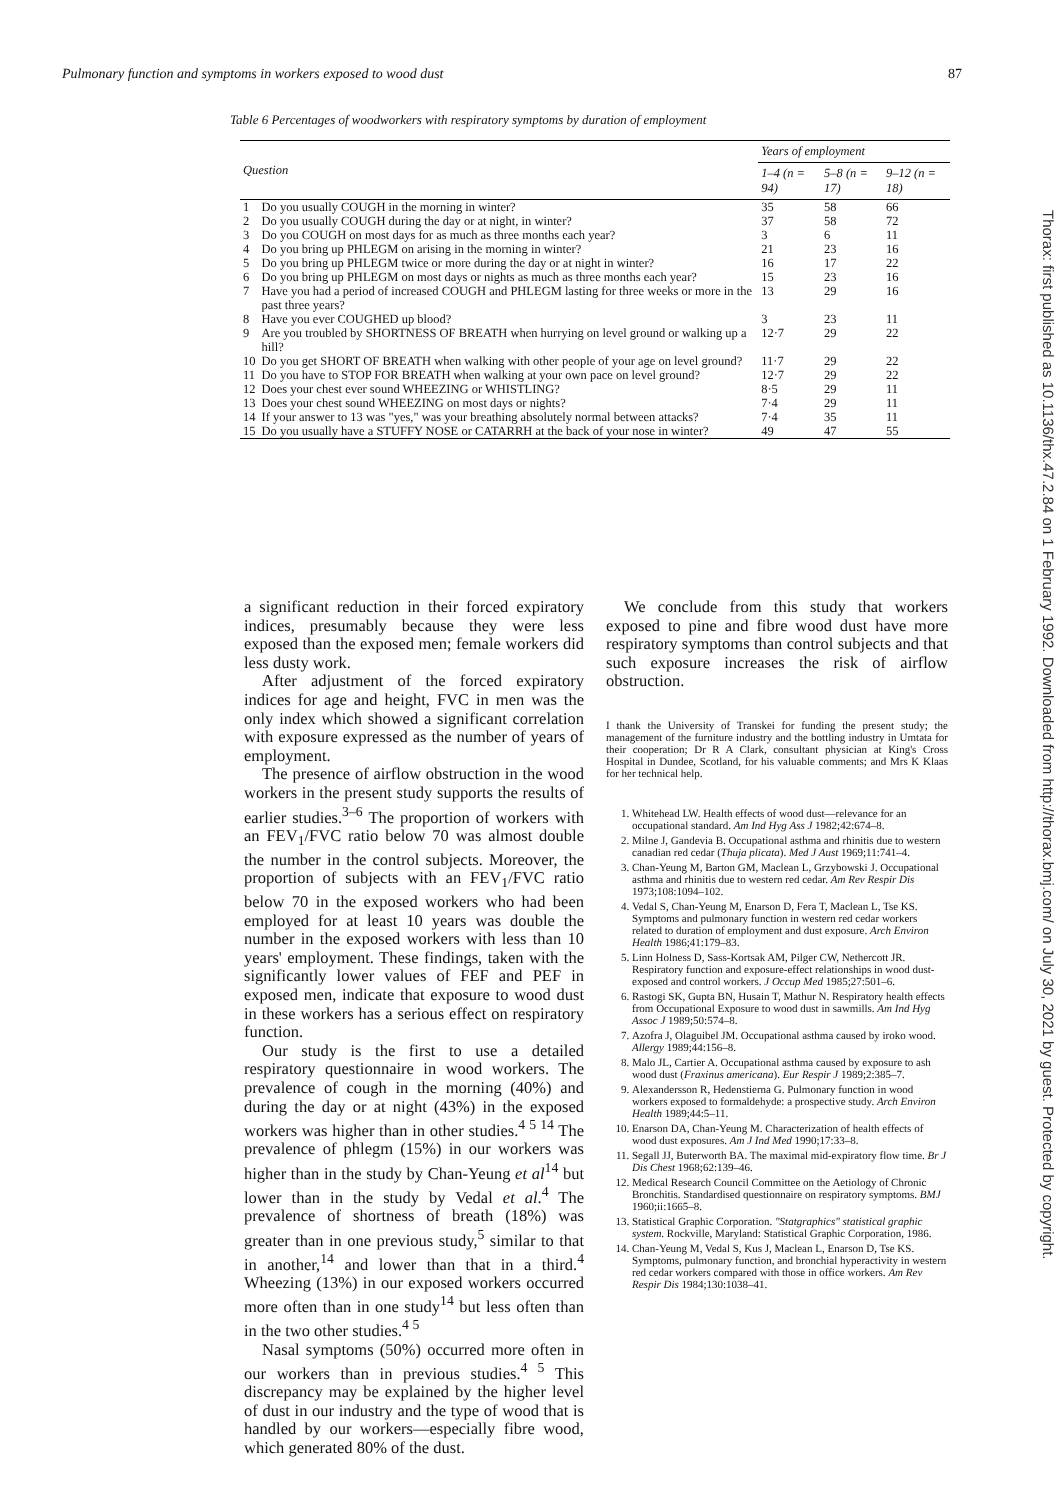Pulmonary function and symptoms in workers exposed to wood dust 87
Table 6 Percentages of woodworkers with respiratory symptoms by duration of employment
| Question | | Years of employment | | |
| --- | --- | --- | --- | --- |
| | | 1–4 (n = 94) | 5–8 (n = 17) | 9–12 (n = 18) |
| 1 | Do you usually COUGH in the morning in winter? | 35 | 58 | 66 |
| 2 | Do you usually COUGH during the day or at night, in winter? | 37 | 58 | 72 |
| 3 | Do you COUGH on most days for as much as three months each year? | 3 | 6 | 11 |
| 4 | Do you bring up PHLEGM on arising in the morning in winter? | 21 | 23 | 16 |
| 5 | Do you bring up PHLEGM twice or more during the day or at night in winter? | 16 | 17 | 22 |
| 6 | Do you bring up PHLEGM on most days or nights as much as three months each year? | 15 | 23 | 16 |
| 7 | Have you had a period of increased COUGH and PHLEGM lasting for three weeks or more in the past three years? | 13 | 29 | 16 |
| 8 | Have you ever COUGHED up blood? | 3 | 23 | 11 |
| 9 | Are you troubled by SHORTNESS OF BREATH when hurrying on level ground or walking up a hill? | 12·7 | 29 | 22 |
| 10 | Do you get SHORT OF BREATH when walking with other people of your age on level ground? | 11·7 | 29 | 22 |
| 11 | Do you have to STOP FOR BREATH when walking at your own pace on level ground? | 12·7 | 29 | 22 |
| 12 | Does your chest ever sound WHEEZING or WHISTLING? | 8·5 | 29 | 11 |
| 13 | Does your chest sound WHEEZING on most days or nights? | 7·4 | 29 | 11 |
| 14 | If your answer to 13 was "yes," was your breathing absolutely normal between attacks? | 7·4 | 35 | 11 |
| 15 | Do you usually have a STUFFY NOSE or CATARRH at the back of your nose in winter? | 49 | 47 | 55 |
a significant reduction in their forced expiratory indices, presumably because they were less exposed than the exposed men; female workers did less dusty work.
After adjustment of the forced expiratory indices for age and height, FVC in men was the only index which showed a significant correlation with exposure expressed as the number of years of employment.
The presence of airflow obstruction in the wood workers in the present study supports the results of earlier studies.<sup>3–6</sup> The proportion of workers with an FEV<sub>1</sub>/FVC ratio below 70 was almost double the number in the control subjects. Moreover, the proportion of subjects with an FEV<sub>1</sub>/FVC ratio below 70 in the exposed workers who had been employed for at least 10 years was double the number in the exposed workers with less than 10 years' employment. These findings, taken with the significantly lower values of FEF and PEF in exposed men, indicate that exposure to wood dust in these workers has a serious effect on respiratory function.
Our study is the first to use a detailed respiratory questionnaire in wood workers. The prevalence of cough in the morning (40%) and during the day or at night (43%) in the exposed workers was higher than in other studies.<sup>4 5 14</sup> The prevalence of phlegm (15%) in our workers was higher than in the study by Chan-Yeung et al<sup>14</sup> but lower than in the study by Vedal et al.<sup>4</sup> The prevalence of shortness of breath (18%) was greater than in one previous study,<sup>5</sup> similar to that in another,<sup>14</sup> and lower than that in a third.<sup>4</sup> Wheezing (13%) in our exposed workers occurred more often than in one study<sup>14</sup> but less often than in the two other studies.<sup>4 5</sup>
Nasal symptoms (50%) occurred more often in our workers than in previous studies.<sup>4 5</sup> This discrepancy may be explained by the higher level of dust in our industry and the type of wood that is handled by our workers—especially fibre wood, which generated 80% of the dust.
We conclude from this study that workers exposed to pine and fibre wood dust have more respiratory symptoms than control subjects and that such exposure increases the risk of airflow obstruction.
I thank the University of Transkei for funding the present study; the management of the furniture industry and the bottling industry in Umtata for their cooperation; Dr R A Clark, consultant physician at King's Cross Hospital in Dundee, Scotland, for his valuable comments; and Mrs K Klaas for her technical help.
1. Whitehead LW. Health effects of wood dust—relevance for an occupational standard. Am Ind Hyg Ass J 1982;42:674–8.
2. Milne J, Gandevia B. Occupational asthma and rhinitis due to western canadian red cedar (Thuja plicata). Med J Aust 1969;11:741–4.
3. Chan-Yeung M, Barton GM, Maclean L, Grzybowski J. Occupational asthma and rhinitis due to western red cedar. Am Rev Respir Dis 1973;108:1094–102.
4. Vedal S, Chan-Yeung M, Enarson D, Fera T, Maclean L, Tse KS. Symptoms and pulmonary function in western red cedar workers related to duration of employment and dust exposure. Arch Environ Health 1986;41:179–83.
5. Linn Holness D, Sass-Kortsak AM, Pilger CW, Nethercott JR. Respiratory function and exposure-effect relationships in wood dust-exposed and control workers. J Occup Med 1985;27:501–6.
6. Rastogi SK, Gupta BN, Husain T, Mathur N. Respiratory health effects from Occupational Exposure to wood dust in sawmills. Am Ind Hyg Assoc J 1989;50:574–8.
7. Azofra J, Olaguibel JM. Occupational asthma caused by iroko wood. Allergy 1989;44:156–8.
8. Malo JL, Cartier A. Occupational asthma caused by exposure to ash wood dust (Fraxinus americana). Eur Respir J 1989;2:385–7.
9. Alexandersson R, Hedenstierna G. Pulmonary function in wood workers exposed to formaldehyde: a prospective study. Arch Environ Health 1989;44:5–11.
10. Enarson DA, Chan-Yeung M. Characterization of health effects of wood dust exposures. Am J Ind Med 1990;17:33–8.
11. Segall JJ, Buterworth BA. The maximal mid-expiratory flow time. Br J Dis Chest 1968;62:139–46.
12. Medical Research Council Committee on the Aetiology of Chronic Bronchitis. Standardised questionnaire on respiratory symptoms. BMJ 1960;ii:1665–8.
13. Statistical Graphic Corporation. "Statgraphics" statistical graphic system. Rockville, Maryland: Statistical Graphic Corporation, 1986.
14. Chan-Yeung M, Vedal S, Kus J, Maclean L, Enarson D, Tse KS. Symptoms, pulmonary function, and bronchial hyperactivity in western red cedar workers compared with those in office workers. Am Rev Respir Dis 1984;130:1038–41.
Thorax: first published as 10.1136/thx.47.2.84 on 1 February 1992. Downloaded from http://thorax.bmj.com/ on July 30, 2021 by guest. Protected by copyright.